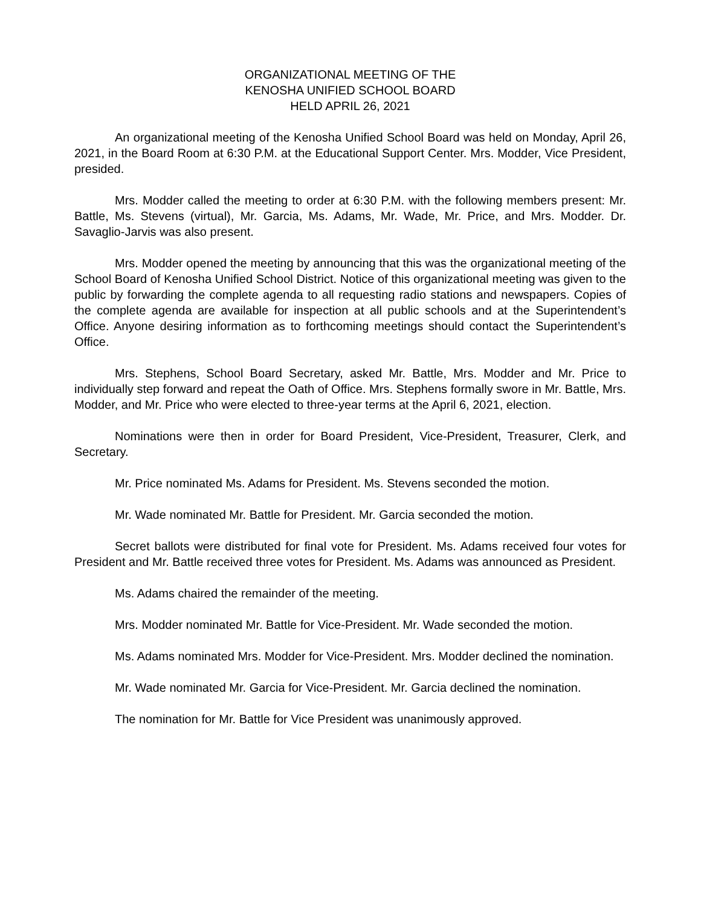ORGANIZATIONAL MEETING OF THE
KENOSHA UNIFIED SCHOOL BOARD
HELD APRIL 26, 2021
An organizational meeting of the Kenosha Unified School Board was held on Monday, April 26, 2021, in the Board Room at 6:30 P.M. at the Educational Support Center. Mrs. Modder, Vice President, presided.
Mrs. Modder called the meeting to order at 6:30 P.M. with the following members present: Mr. Battle, Ms. Stevens (virtual), Mr. Garcia, Ms. Adams, Mr. Wade, Mr. Price, and Mrs. Modder. Dr. Savaglio-Jarvis was also present.
Mrs. Modder opened the meeting by announcing that this was the organizational meeting of the School Board of Kenosha Unified School District. Notice of this organizational meeting was given to the public by forwarding the complete agenda to all requesting radio stations and newspapers. Copies of the complete agenda are available for inspection at all public schools and at the Superintendent’s Office. Anyone desiring information as to forthcoming meetings should contact the Superintendent’s Office.
Mrs. Stephens, School Board Secretary, asked Mr. Battle, Mrs. Modder and Mr. Price to individually step forward and repeat the Oath of Office. Mrs. Stephens formally swore in Mr. Battle, Mrs. Modder, and Mr. Price who were elected to three-year terms at the April 6, 2021, election.
Nominations were then in order for Board President, Vice-President, Treasurer, Clerk, and Secretary.
Mr. Price nominated Ms. Adams for President. Ms. Stevens seconded the motion.
Mr. Wade nominated Mr. Battle for President. Mr. Garcia seconded the motion.
Secret ballots were distributed for final vote for President. Ms. Adams received four votes for President and Mr. Battle received three votes for President. Ms. Adams was announced as President.
Ms. Adams chaired the remainder of the meeting.
Mrs. Modder nominated Mr. Battle for Vice-President. Mr. Wade seconded the motion.
Ms. Adams nominated Mrs. Modder for Vice-President. Mrs. Modder declined the nomination.
Mr. Wade nominated Mr. Garcia for Vice-President. Mr. Garcia declined the nomination.
The nomination for Mr. Battle for Vice President was unanimously approved.